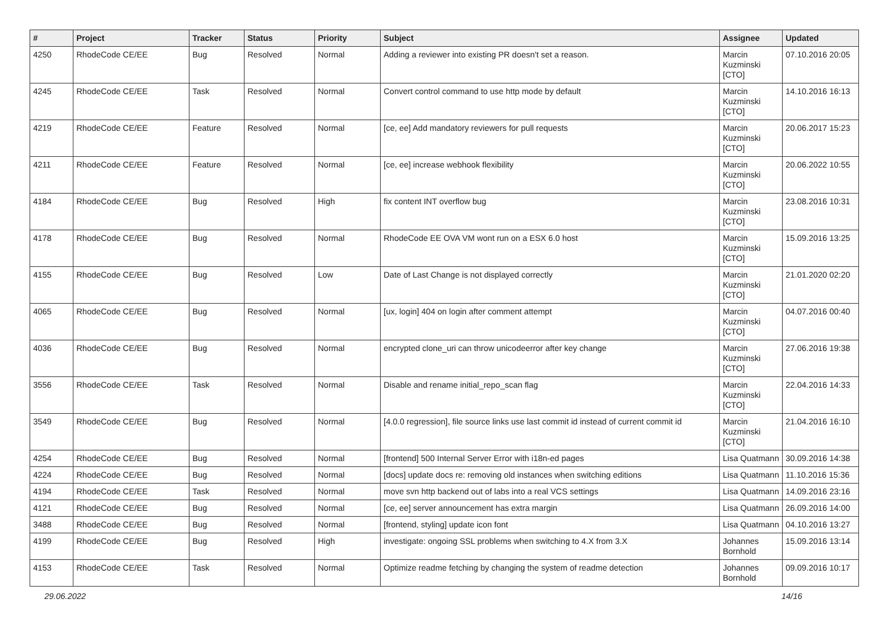| # | Project | Tracker | Status | Priority | Subject | Assignee | Updated |
| --- | --- | --- | --- | --- | --- | --- | --- |
| 4250 | RhodeCode CE/EE | Bug | Resolved | Normal | Adding a reviewer into existing PR doesn't set a reason. | Marcin Kuzminski [CTO] | 07.10.2016 20:05 |
| 4245 | RhodeCode CE/EE | Task | Resolved | Normal | Convert control command to use http mode by default | Marcin Kuzminski [CTO] | 14.10.2016 16:13 |
| 4219 | RhodeCode CE/EE | Feature | Resolved | Normal | [ce, ee] Add mandatory reviewers for pull requests | Marcin Kuzminski [CTO] | 20.06.2017 15:23 |
| 4211 | RhodeCode CE/EE | Feature | Resolved | Normal | [ce, ee] increase webhook flexibility | Marcin Kuzminski [CTO] | 20.06.2022 10:55 |
| 4184 | RhodeCode CE/EE | Bug | Resolved | High | fix content INT overflow bug | Marcin Kuzminski [CTO] | 23.08.2016 10:31 |
| 4178 | RhodeCode CE/EE | Bug | Resolved | Normal | RhodeCode EE OVA VM wont run on a ESX 6.0 host | Marcin Kuzminski [CTO] | 15.09.2016 13:25 |
| 4155 | RhodeCode CE/EE | Bug | Resolved | Low | Date of Last Change is not displayed correctly | Marcin Kuzminski [CTO] | 21.01.2020 02:20 |
| 4065 | RhodeCode CE/EE | Bug | Resolved | Normal | [ux, login] 404 on login after comment attempt | Marcin Kuzminski [CTO] | 04.07.2016 00:40 |
| 4036 | RhodeCode CE/EE | Bug | Resolved | Normal | encrypted clone_uri can throw unicodeerror after key change | Marcin Kuzminski [CTO] | 27.06.2016 19:38 |
| 3556 | RhodeCode CE/EE | Task | Resolved | Normal | Disable and rename initial_repo_scan flag | Marcin Kuzminski [CTO] | 22.04.2016 14:33 |
| 3549 | RhodeCode CE/EE | Bug | Resolved | Normal | [4.0.0 regression], file source links use last commit id instead of current commit id | Marcin Kuzminski [CTO] | 21.04.2016 16:10 |
| 4254 | RhodeCode CE/EE | Bug | Resolved | Normal | [frontend] 500 Internal Server Error with i18n-ed pages | Lisa Quatmann | 30.09.2016 14:38 |
| 4224 | RhodeCode CE/EE | Bug | Resolved | Normal | [docs] update docs re: removing old instances when switching editions | Lisa Quatmann | 11.10.2016 15:36 |
| 4194 | RhodeCode CE/EE | Task | Resolved | Normal | move svn http backend out of labs into a real VCS settings | Lisa Quatmann | 14.09.2016 23:16 |
| 4121 | RhodeCode CE/EE | Bug | Resolved | Normal | [ce, ee] server announcement has extra margin | Lisa Quatmann | 26.09.2016 14:00 |
| 3488 | RhodeCode CE/EE | Bug | Resolved | Normal | [frontend, styling] update icon font | Lisa Quatmann | 04.10.2016 13:27 |
| 4199 | RhodeCode CE/EE | Bug | Resolved | High | investigate: ongoing SSL problems when switching to 4.X from 3.X | Johannes Bornhold | 15.09.2016 13:14 |
| 4153 | RhodeCode CE/EE | Task | Resolved | Normal | Optimize readme fetching by changing the system of readme detection | Johannes Bornhold | 09.09.2016 10:17 |
29.06.2022 14/16